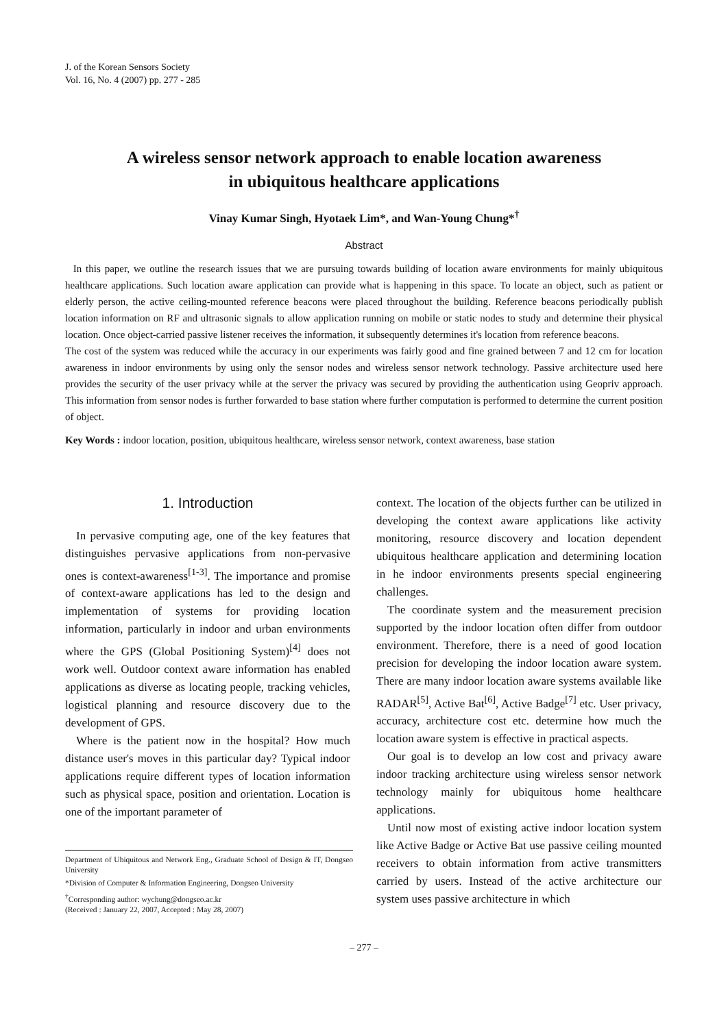J. of the Korean Sensors Society
Vol. 16, No. 4 (2007) pp. 277 - 285
A wireless sensor network approach to enable location awareness
in ubiquitous healthcare applications
Vinay Kumar Singh, Hyotaek Lim*, and Wan-Young Chung*<sup>†</sup>
Abstract
In this paper, we outline the research issues that we are pursuing towards building of location aware environments for mainly ubiquitous healthcare applications. Such location aware application can provide what is happening in this space. To locate an object, such as patient or elderly person, the active ceiling-mounted reference beacons were placed throughout the building. Reference beacons periodically publish location information on RF and ultrasonic signals to allow application running on mobile or static nodes to study and determine their physical location. Once object-carried passive listener receives the information, it subsequently determines it's location from reference beacons.
The cost of the system was reduced while the accuracy in our experiments was fairly good and fine grained between 7 and 12 cm for location awareness in indoor environments by using only the sensor nodes and wireless sensor network technology. Passive architecture used here provides the security of the user privacy while at the server the privacy was secured by providing the authentication using Geopriv approach. This information from sensor nodes is further forwarded to base station where further computation is performed to determine the current position of object.
Key Words : indoor location, position, ubiquitous healthcare, wireless sensor network, context awareness, base station
1. Introduction
In pervasive computing age, one of the key features that distinguishes pervasive applications from non-pervasive ones is context-awareness<sup>[1-3]</sup>. The importance and promise of context-aware applications has led to the design and implementation of systems for providing location information, particularly in indoor and urban environments where the GPS (Global Positioning System)<sup>[4]</sup> does not work well. Outdoor context aware information has enabled applications as diverse as locating people, tracking vehicles, logistical planning and resource discovery due to the development of GPS.
Where is the patient now in the hospital? How much distance user's moves in this particular day? Typical indoor applications require different types of location information such as physical space, position and orientation. Location is one of the important parameter of
Department of Ubiquitous and Network Eng., Graduate School of Design & IT, Dongseo University
*Division of Computer & Information Engineering, Dongseo University
<sup>†</sup> Corresponding author: wychung@dongseo.ac.kr
(Received : January 22, 2007, Accepted : May 28, 2007)
context. The location of the objects further can be utilized in developing the context aware applications like activity monitoring, resource discovery and location dependent ubiquitous healthcare application and determining location in he indoor environments presents special engineering challenges.
The coordinate system and the measurement precision supported by the indoor location often differ from outdoor environment. Therefore, there is a need of good location precision for developing the indoor location aware system. There are many indoor location aware systems available like RADAR<sup>[5]</sup>, Active Bat<sup>[6]</sup>, Active Badge<sup>[7]</sup> etc. User privacy, accuracy, architecture cost etc. determine how much the location aware system is effective in practical aspects.
Our goal is to develop an low cost and privacy aware indoor tracking architecture using wireless sensor network technology mainly for ubiquitous home healthcare applications.
Until now most of existing active indoor location system like Active Badge or Active Bat use passive ceiling mounted receivers to obtain information from active transmitters carried by users. Instead of the active architecture our system uses passive architecture in which
– 277 –